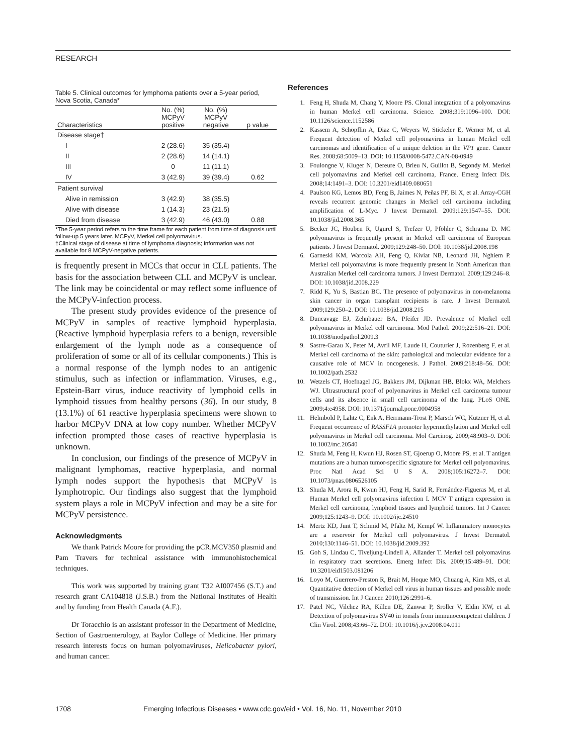RESEARCH
Table 5. Clinical outcomes for lymphoma patients over a 5-year period, Nova Scotia, Canada*
| Characteristics | No. (%) MCPyV positive | No. (%) MCPyV negative | p value |
| --- | --- | --- | --- |
| Disease stage† | | | |
| I | 2 (28.6) | 35 (35.4) | |
| II | 2 (28.6) | 14 (14.1) | |
| III | 0 | 11 (11.1) | |
| IV | 3 (42.9) | 39 (39.4) | 0.62 |
| Patient survival | | | |
| Alive in remission | 3 (42.9) | 38 (35.5) | |
| Alive with disease | 1 (14.3) | 23 (21.5) | |
| Died from disease | 3 (42.9) | 46 (43.0) | 0.88 |
*The 5-year period refers to the time frame for each patient from time of diagnosis until follow-up 5 years later. MCPyV, Merkel cell polyomavirus.
†Clinical stage of disease at time of lymphoma diagnosis; information was not available for 8 MCPyV-negative patients.
is frequently present in MCCs that occur in CLL patients. The basis for the association between CLL and MCPyV is unclear. The link may be coincidental or may reflect some influence of the MCPyV-infection process.
The present study provides evidence of the presence of MCPyV in samples of reactive lymphoid hyperplasia. (Reactive lymphoid hyperplasia refers to a benign, reversible enlargement of the lymph node as a consequence of proliferation of some or all of its cellular components.) This is a normal response of the lymph nodes to an antigenic stimulus, such as infection or inflammation. Viruses, e.g., Epstein-Barr virus, induce reactivity of lymphoid cells in lymphoid tissues from healthy persons (36). In our study, 8 (13.1%) of 61 reactive hyperplasia specimens were shown to harbor MCPyV DNA at low copy number. Whether MCPyV infection prompted those cases of reactive hyperplasia is unknown.
In conclusion, our findings of the presence of MCPyV in malignant lymphomas, reactive hyperplasia, and normal lymph nodes support the hypothesis that MCPyV is lymphotropic. Our findings also suggest that the lymphoid system plays a role in MCPyV infection and may be a site for MCPyV persistence.
Acknowledgments
We thank Patrick Moore for providing the pCR.MCV350 plasmid and Pam Travers for technical assistance with immunohistochemical techniques.
This work was supported by training grant T32 AI007456 (S.T.) and research grant CA104818 (J.S.B.) from the National Institutes of Health and by funding from Health Canada (A.F.).
Dr Toracchio is an assistant professor in the Department of Medicine, Section of Gastroenterology, at Baylor College of Medicine. Her primary research interests focus on human polyomaviruses, Helicobacter pylori, and human cancer.
References
1. Feng H, Shuda M, Chang Y, Moore PS. Clonal integration of a polyomavirus in human Merkel cell carcinoma. Science. 2008;319:1096–100. DOI: 10.1126/science.1152586
2. Kassem A, Schöpflin A, Diaz C, Weyers W, Stickeler E, Werner M, et al. Frequent detection of Merkel cell polyomavirus in human Merkel cell carcinomas and identification of a unique deletion in the VP1 gene. Cancer Res. 2008;68:5009–13. DOI: 10.1158/0008-5472.CAN-08-0949
3. Foulongne V, Kluger N, Dereure O, Brieu N, Guillot B, Segondy M. Merkel cell polyomavirus and Merkel cell carcinoma, France. Emerg Infect Dis. 2008;14:1491–3. DOI: 10.3201/eid1409.080651
4. Paulson KG, Lemos BD, Feng B, Jaimes N, Peñas PF, Bi X, et al. Array-CGH reveals recurrent genomic changes in Merkel cell carcinoma including amplification of L-Myc. J Invest Dermatol. 2009;129:1547–55. DOI: 10.1038/jid.2008.365
5. Becker JC, Houben R, Ugurel S, Trefzer U, Pföhler C, Schrama D. MC polyomavirus is frequently present in Merkel cell carcinoma of European patients. J Invest Dermatol. 2009;129:248–50. DOI: 10.1038/jid.2008.198
6. Garneski KM, Warcola AH, Feng Q, Kiviat NB, Leonard JH, Nghiem P. Merkel cell polyomavirus is more frequently present in North American than Australian Merkel cell carcinoma tumors. J Invest Dermatol. 2009;129:246–8. DOI: 10.1038/jid.2008.229
7. Ridd K, Yu S, Bastian BC. The presence of polyomavirus in non-melanoma skin cancer in organ transplant recipients is rare. J Invest Dermatol. 2009;129:250–2. DOI: 10.1038/jid.2008.215
8. Duncavage EJ, Zehnbauer BA, Pfeifer JD. Prevalence of Merkel cell polyomavirus in Merkel cell carcinoma. Mod Pathol. 2009;22:516–21. DOI: 10.1038/modpathol.2009.3
9. Sastre-Garau X, Peter M, Avril MF, Laude H, Couturier J, Rozenberg F, et al. Merkel cell carcinoma of the skin: pathological and molecular evidence for a causative role of MCV in oncogenesis. J Pathol. 2009;218:48–56. DOI: 10.1002/path.2532
10. Wetzels CT, Hoefnagel JG, Bakkers JM, Dijkman HB, Blokx WA, Melchers WJ. Ultrastructural proof of polyomavirus in Merkel cell carcinoma tumour cells and its absence in small cell carcinoma of the lung. PLoS ONE. 2009;4:e4958. DOI: 10.1371/journal.pone.0004958
11. Helmbold P, Lahtz C, Enk A, Herrmann-Trost P, Marsch WC, Kutzner H, et al. Frequent occurrence of RASSF1A promoter hypermethylation and Merkel cell polyomavirus in Merkel cell carcinoma. Mol Carcinog. 2009;48:903–9. DOI: 10.1002/mc.20540
12. Shuda M, Feng H, Kwun HJ, Rosen ST, Gjoerup O, Moore PS, et al. T antigen mutations are a human tumor-specific signature for Merkel cell polyomavirus. Proc Natl Acad Sci U S A. 2008;105:16272–7. DOI: 10.1073/pnas.0806526105
13. Shuda M, Arora R, Kwun HJ, Feng H, Sarid R, Fernández-Figueras M, et al. Human Merkel cell polyomavirus infection I. MCV T antigen expression in Merkel cell carcinoma, lymphoid tissues and lymphoid tumors. Int J Cancer. 2009;125:1243–9. DOI: 10.1002/ijc.24510
14. Mertz KD, Junt T, Schmid M, Pfaltz M, Kempf W. Inflammatory monocytes are a reservoir for Merkel cell polyomavirus. J Invest Dermatol. 2010;130:1146–51. DOI: 10.1038/jid.2009.392
15. Goh S, Lindau C, Tiveljung-Lindell A, Allander T. Merkel cell polyomavirus in respiratory tract secretions. Emerg Infect Dis. 2009;15:489–91. DOI: 10.3201/eid1503.081206
16. Loyo M, Guerrero-Preston R, Brait M, Hoque MO, Chuang A, Kim MS, et al. Quantitative detection of Merkel cell virus in human tissues and possible mode of transmission. Int J Cancer. 2010;126:2991–6.
17. Patel NC, Vilchez RA, Killen DE, Zanwar P, Sroller V, Eldin KW, et al. Detection of polyomavirus SV40 in tonsils from immunocompetent children. J Clin Virol. 2008;43:66–72. DOI: 10.1016/j.jcv.2008.04.011
1708 Emerging Infectious Diseases • www.cdc.gov/eid • Vol. 16, No. 11, November 2010